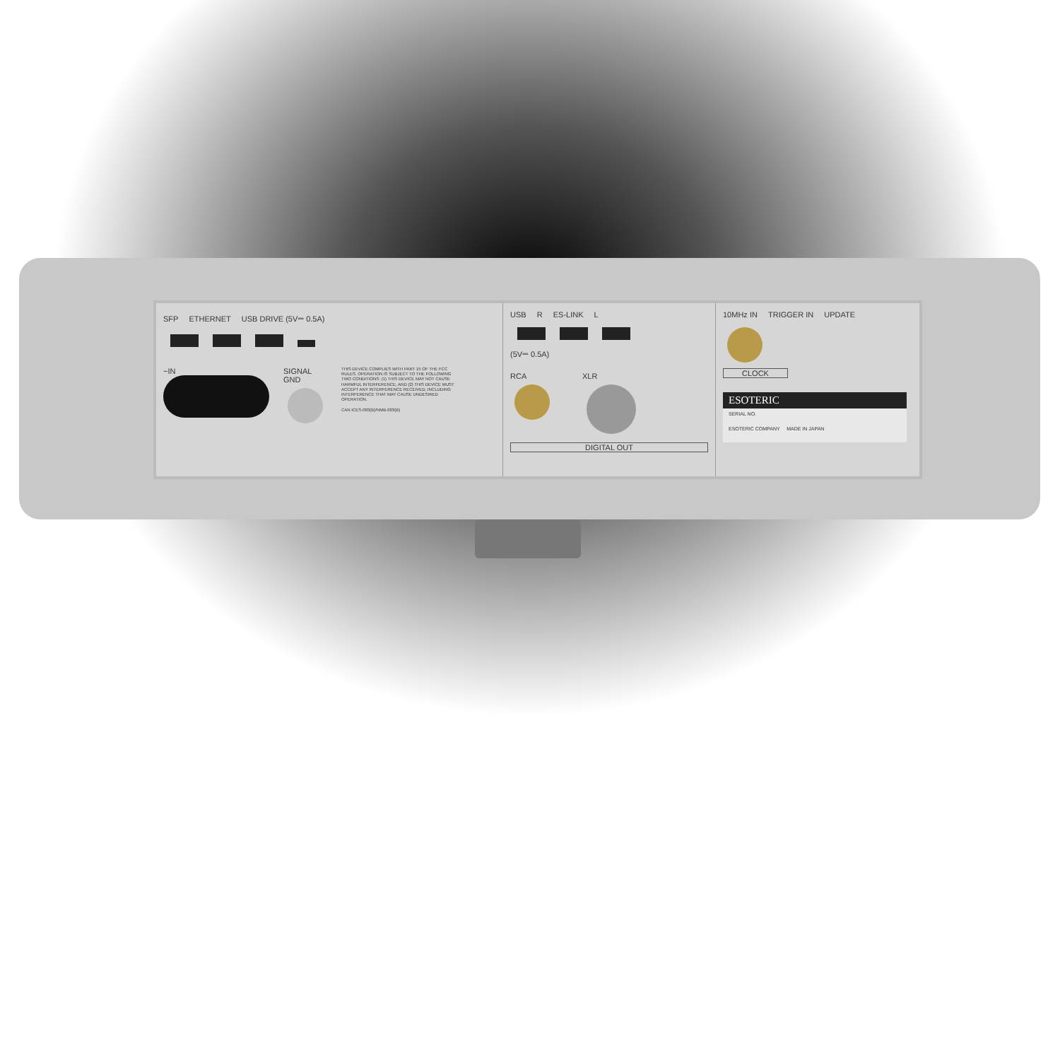SFP ETHERNET USB DRIVE (5V⎓ 0.5A)
~IN SIGNAL
GND
THIS DEVICE COMPLIES WITH PART 15 OF THE FCC RULES. OPERATION IS SUBJECT TO THE FOLLOWING TWO CONDITIONS: (1) THIS DEVICE MAY NOT CAUSE HARMFUL INTERFERENCE, AND (2) THIS DEVICE MUST ACCEPT ANY INTERFERENCE RECEIVED, INCLUDING INTERFERENCE THAT MAY CAUSE UNDESIRED OPERATION.
CAN ICES-003(B)/NMB-003(B)
USB R ES-LINK L
(5V⎓ 0.5A)
RCA
XLR
DIGITAL OUT
10MHz IN TRIGGER IN UPDATE
CLOCK
ESOTERIC
SERIAL NO.
ESOTERIC COMPANY MADE IN JAPAN